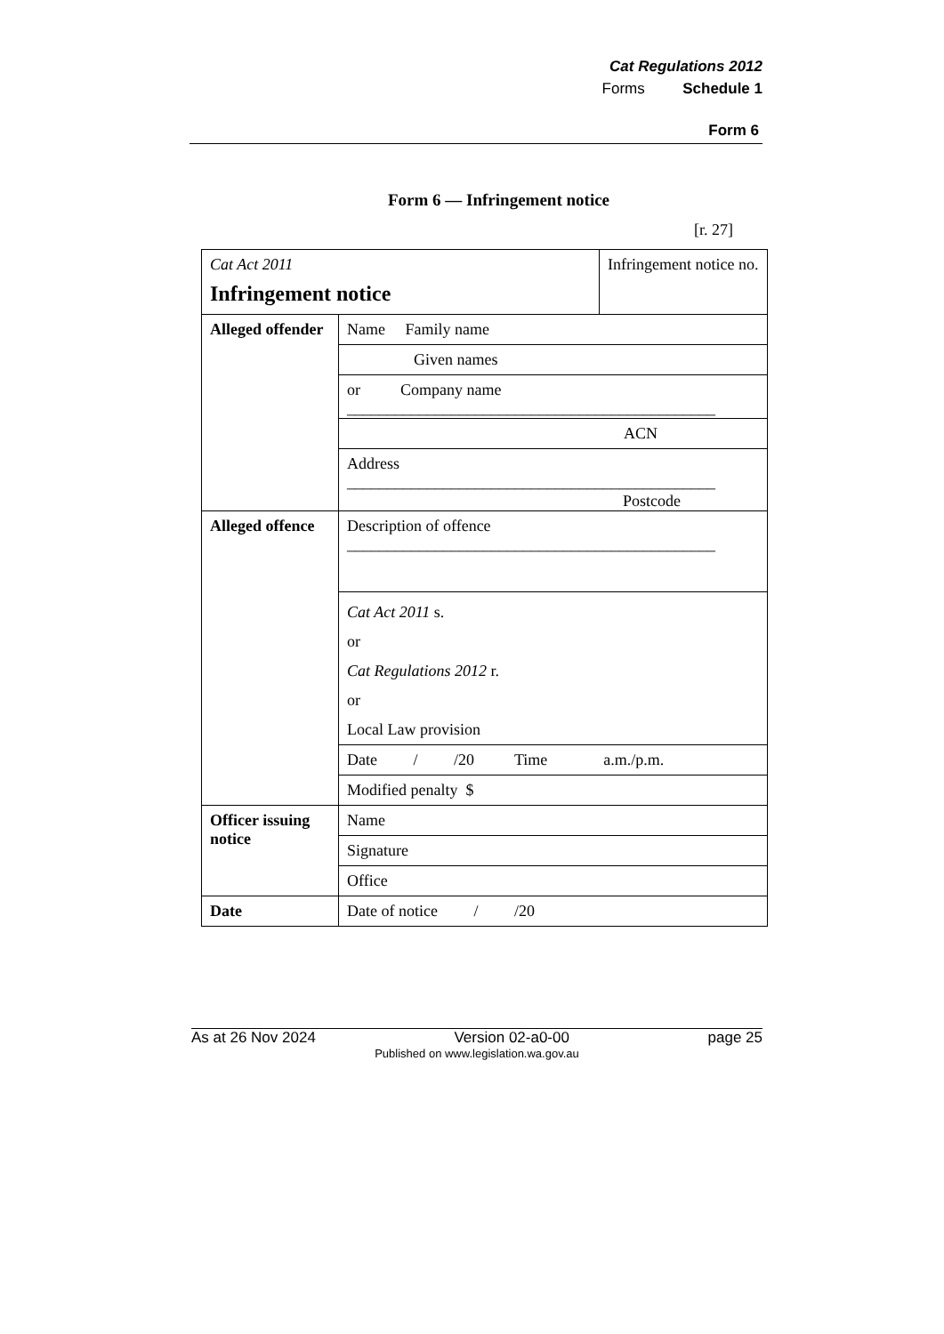Cat Regulations 2012
Forms Schedule 1
Form 6
Form 6 — Infringement notice
[r. 27]
| Cat Act 2011 Infringement notice | | Infringement notice no. |
| Alleged offender | Name Family name | |
| | Given names | |
| | or Company name ______________________________________________ | |
| | ACN | |
| | Address ______________________________________________ Postcode | |
| Alleged offence | Description of offence ______________________________________________ | |
| | Cat Act 2011 s. or Cat Regulations 2012 r. or Local Law provision | |
| | Date / /20 Time a.m./p.m. | |
| | Modified penalty $ | |
| Officer issuing notice | Name | |
| | Signature | |
| | Office | |
| Date | Date of notice / /20 | |
As at 26 Nov 2024 Version 02-a0-00 page 25
Published on www.legislation.wa.gov.au